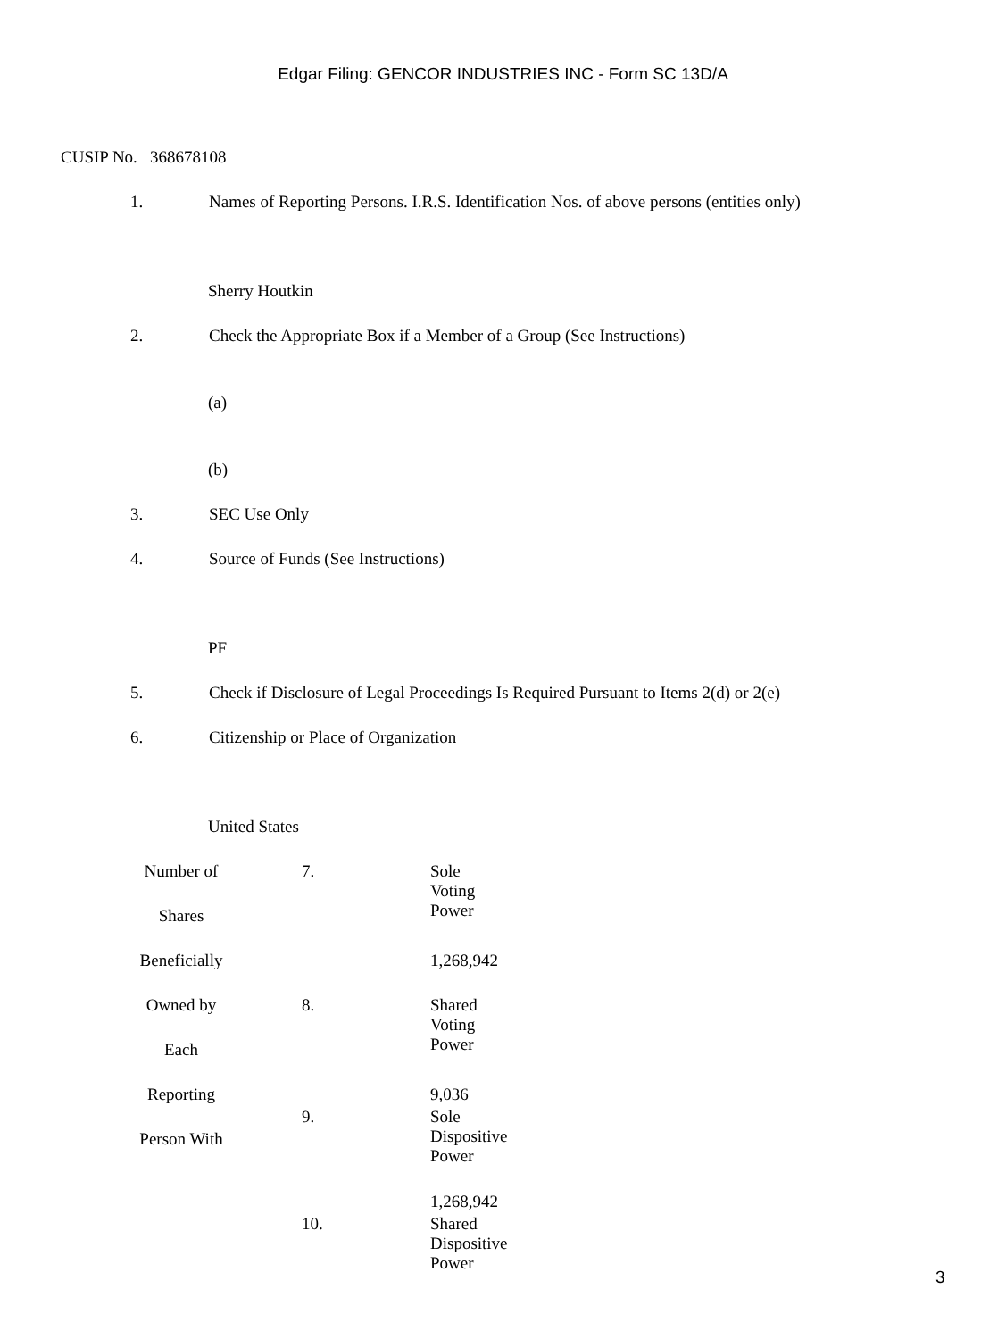Edgar Filing: GENCOR INDUSTRIES INC - Form SC 13D/A
CUSIP No. 368678108
1. Names of Reporting Persons. I.R.S. Identification Nos. of above persons (entities only)
Sherry Houtkin
2. Check the Appropriate Box if a Member of a Group (See Instructions)
(a)
(b)
3. SEC Use Only
4. Source of Funds (See Instructions)
PF
5. Check if Disclosure of Legal Proceedings Is Required Pursuant to Items 2(d) or 2(e)
6. Citizenship or Place of Organization
United States
| Number of 7. Sole Voting Power Shares Beneficially 1,268,942 Owned by 8. Shared Voting Power Each Reporting 9,036 9. Sole Dispositive Power Person With 1,268,942 10. Shared Dispositive Power |
3